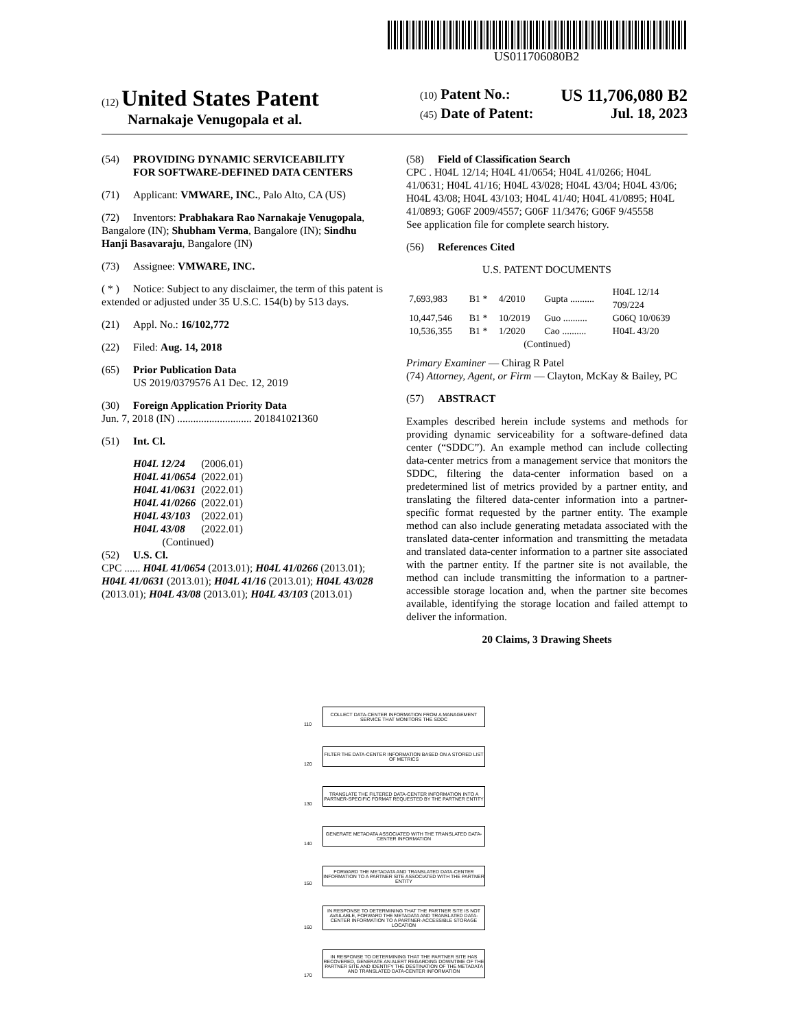US011706080B2
(12) United States Patent
Narnakaje Venugopala et al.
(10) Patent No.: US 11,706,080 B2
(45) Date of Patent: Jul. 18, 2023
(54) PROVIDING DYNAMIC SERVICEABILITY
FOR SOFTWARE-DEFINED DATA CENTERS
(71) Applicant: VMWARE, INC., Palo Alto, CA (US)
(72) Inventors: Prabhakara Rao Narnakaje Venugopala, Bangalore (IN); Shubham Verma, Bangalore (IN); Sindhu Hanji Basavaraju, Bangalore (IN)
(73) Assignee: VMWARE, INC.
( * ) Notice: Subject to any disclaimer, the term of this patent is extended or adjusted under 35 U.S.C. 154(b) by 513 days.
(21) Appl. No.: 16/102,772
(22) Filed: Aug. 14, 2018
(65) Prior Publication Data
US 2019/0379576 A1 Dec. 12, 2019
(30) Foreign Application Priority Data
Jun. 7, 2018 (IN) ............................ 201841021360
(51) Int. Cl.
| H04L 12/24 | (2006.01) |
| H04L 41/0654 | (2022.01) |
| H04L 41/0631 | (2022.01) |
| H04L 41/0266 | (2022.01) |
| H04L 43/103 | (2022.01) |
| H04L 43/08 | (2022.01) |
| (Continued) | |
(52) U.S. Cl.
CPC ...... H04L 41/0654 (2013.01); H04L 41/0266 (2013.01); H04L 41/0631 (2013.01); H04L 41/16 (2013.01); H04L 43/028 (2013.01); H04L 43/08 (2013.01); H04L 43/103 (2013.01)
(58) Field of Classification Search
CPC . H04L 12/14; H04L 41/0654; H04L 41/0266; H04L 41/0631; H04L 41/16; H04L 43/028; H04L 43/04; H04L 43/06; H04L 43/08; H04L 43/103; H04L 41/40; H04L 41/0895; H04L 41/0893; G06F 2009/4557; G06F 11/3476; G06F 9/45558
See application file for complete search history.
(56) References Cited
U.S. PATENT DOCUMENTS
| 7,693,983 | B1 * | 4/2010 | Gupta .......... | H04L 12/14 709/224 |
| 10,447,546 | B1 * | 10/2019 | Guo .......... | G06Q 10/0639 |
| 10,536,355 | B1 * | 1/2020 | Cao .......... | H04L 43/20 |
| (Continued) | | | | |
Primary Examiner — Chirag R Patel
(74) Attorney, Agent, or Firm — Clayton, McKay & Bailey, PC
(57) ABSTRACT
Examples described herein include systems and methods for providing dynamic serviceability for a software-defined data center (“SDDC”). An example method can include collecting data-center metrics from a management service that monitors the SDDC, filtering the data-center information based on a predetermined list of metrics provided by a partner entity, and translating the filtered data-center information into a partner-specific format requested by the partner entity. The example method can also include generating metadata associated with the translated data-center information and transmitting the metadata and translated data-center information to a partner site associated with the partner entity. If the partner site is not available, the method can include transmitting the information to a partner-accessible storage location and, when the partner site becomes available, identifying the storage location and failed attempt to deliver the information.
20 Claims, 3 Drawing Sheets
110
COLLECT DATA-CENTER INFORMATION FROM A MANAGEMENT SERVICE THAT MONITORS THE SDDC
120
FILTER THE DATA-CENTER INFORMATION BASED ON A STORED LIST OF METRICS
130
TRANSLATE THE FILTERED DATA-CENTER INFORMATION INTO A PARTNER-SPECIFIC FORMAT REQUESTED BY THE PARTNER ENTITY
140
GENERATE METADATA ASSOCIATED WITH THE TRANSLATED DATA-CENTER INFORMATION
150
FORWARD THE METADATA AND TRANSLATED DATA-CENTER INFORMATION TO A PARTNER SITE ASSOCIATED WITH THE PARTNER ENTITY
160
IN RESPONSE TO DETERMINING THAT THE PARTNER SITE IS NOT AVAILABLE, FORWARD THE METADATA AND TRANSLATED DATA-CENTER INFORMATION TO A PARTNER-ACCESSIBLE STORAGE LOCATION
170
IN RESPONSE TO DETERMINING THAT THE PARTNER SITE HAS RECOVERED, GENERATE AN ALERT REGARDING DOWNTIME OF THE PARTNER SITE AND IDENTIFY THE DESTINATION OF THE METADATA AND TRANSLATED DATA-CENTER INFORMATION